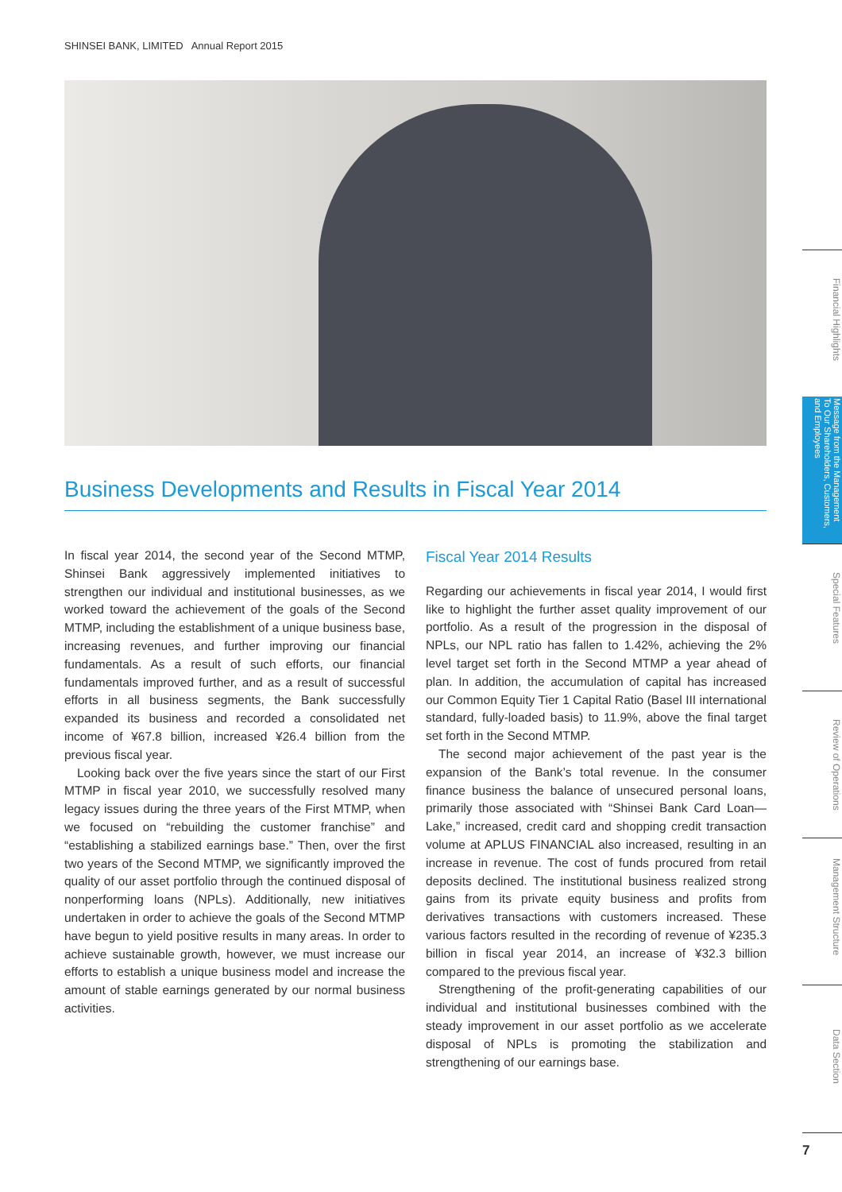SHINSEI BANK, LIMITED Annual Report 2015
Business Developments and Results in Fiscal Year 2014
In fiscal year 2014, the second year of the Second MTMP, Shinsei Bank aggressively implemented initiatives to strengthen our individual and institutional businesses, as we worked toward the achievement of the goals of the Second MTMP, including the establishment of a unique business base, increasing revenues, and further improving our financial fundamentals. As a result of such efforts, our financial fundamentals improved further, and as a result of successful efforts in all business segments, the Bank successfully expanded its business and recorded a consolidated net income of ¥67.8 billion, increased ¥26.4 billion from the previous fiscal year.
Looking back over the five years since the start of our First MTMP in fiscal year 2010, we successfully resolved many legacy issues during the three years of the First MTMP, when we focused on “rebuilding the customer franchise” and “establishing a stabilized earnings base.” Then, over the first two years of the Second MTMP, we significantly improved the quality of our asset portfolio through the continued disposal of nonperforming loans (NPLs). Additionally, new initiatives undertaken in order to achieve the goals of the Second MTMP have begun to yield positive results in many areas. In order to achieve sustainable growth, however, we must increase our efforts to establish a unique business model and increase the amount of stable earnings generated by our normal business activities.
Fiscal Year 2014 Results
Regarding our achievements in fiscal year 2014, I would first like to highlight the further asset quality improvement of our portfolio. As a result of the progression in the disposal of NPLs, our NPL ratio has fallen to 1.42%, achieving the 2% level target set forth in the Second MTMP a year ahead of plan. In addition, the accumulation of capital has increased our Common Equity Tier 1 Capital Ratio (Basel III international standard, fully-loaded basis) to 11.9%, above the final target set forth in the Second MTMP.
The second major achievement of the past year is the expansion of the Bank’s total revenue. In the consumer finance business the balance of unsecured personal loans, primarily those associated with “Shinsei Bank Card Loan—Lake,” increased, credit card and shopping credit transaction volume at APLUS FINANCIAL also increased, resulting in an increase in revenue. The cost of funds procured from retail deposits declined. The institutional business realized strong gains from its private equity business and profits from derivatives transactions with customers increased. These various factors resulted in the recording of revenue of ¥235.3 billion in fiscal year 2014, an increase of ¥32.3 billion compared to the previous fiscal year.
Strengthening of the profit-generating capabilities of our individual and institutional businesses combined with the steady improvement in our asset portfolio as we accelerate disposal of NPLs is promoting the stabilization and strengthening of our earnings base.
Financial Highlights
Message from the Management
To Our Shareholders, Customers, and Employees
Special Features
Review of Operations
Management Structure
Data Section
7